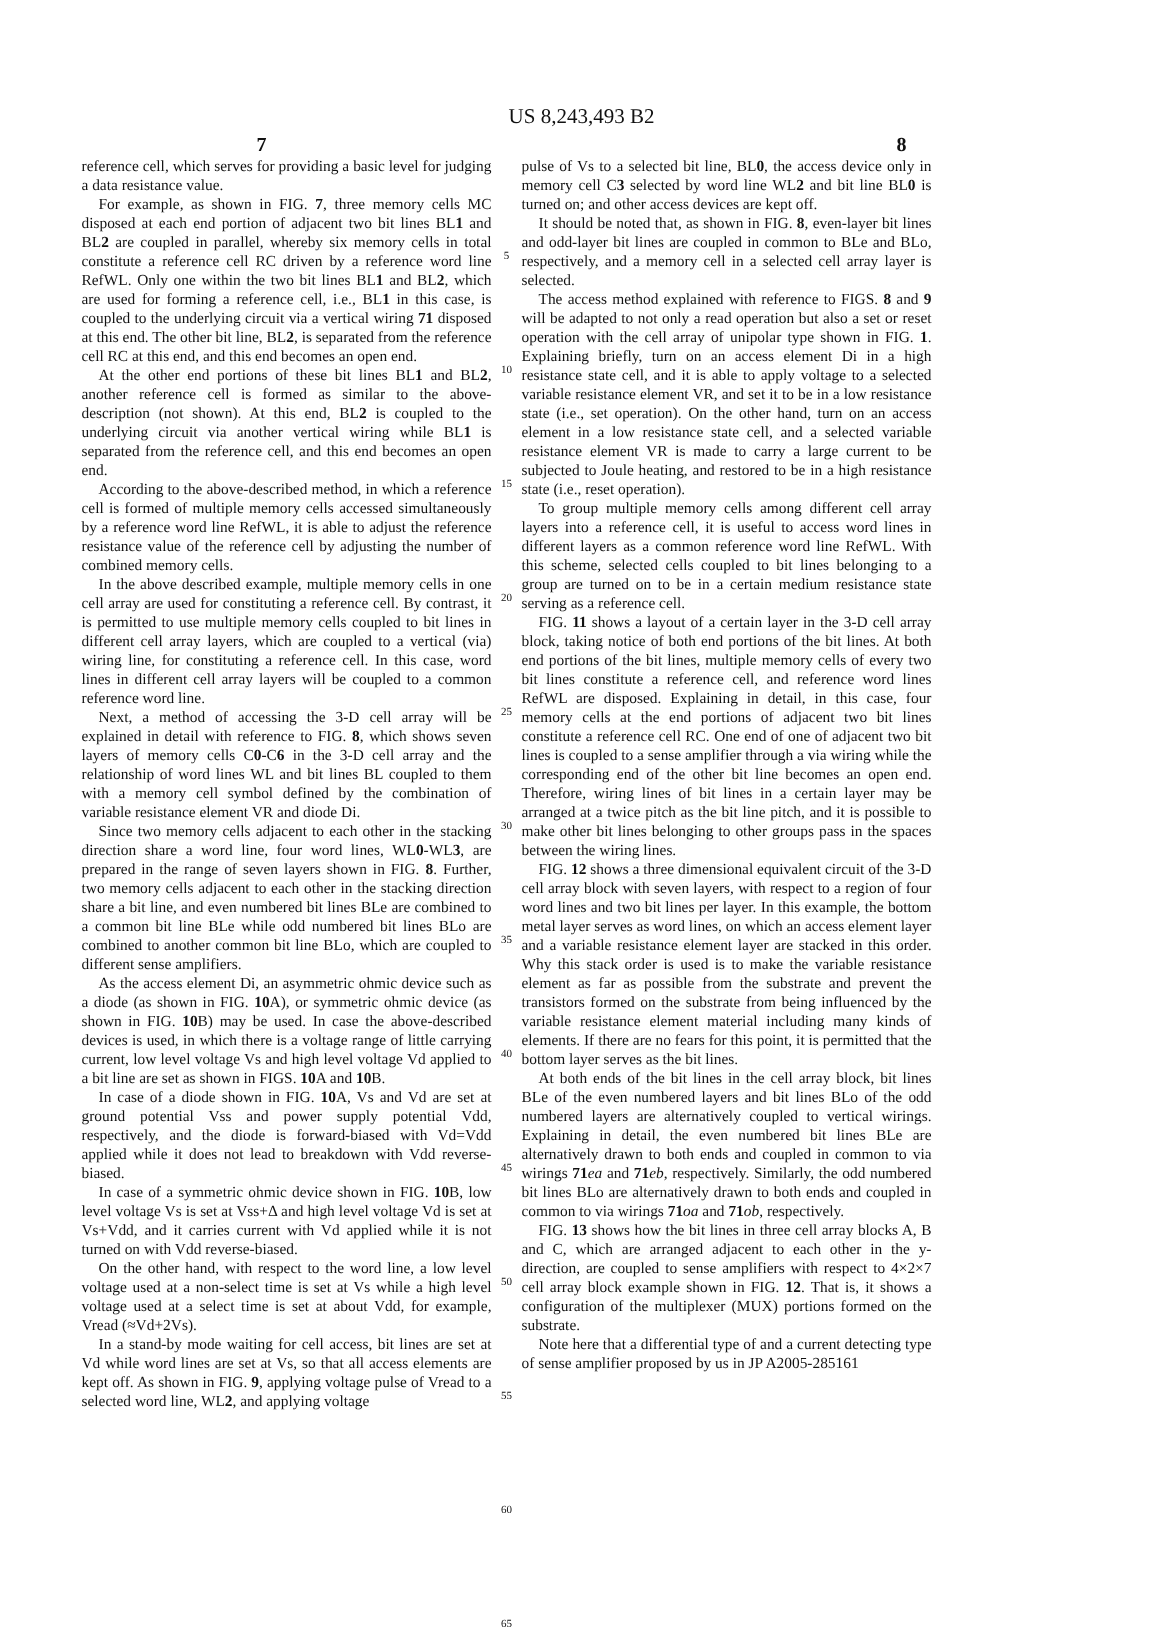US 8,243,493 B2
7 8
reference cell, which serves for providing a basic level for judging a data resistance value.
For example, as shown in FIG. 7, three memory cells MC disposed at each end portion of adjacent two bit lines BL1 and BL2 are coupled in parallel, whereby six memory cells in total constitute a reference cell RC driven by a reference word line RefWL. Only one within the two bit lines BL1 and BL2, which are used for forming a reference cell, i.e., BL1 in this case, is coupled to the underlying circuit via a vertical wiring 71 disposed at this end. The other bit line, BL2, is separated from the reference cell RC at this end, and this end becomes an open end.
At the other end portions of these bit lines BL1 and BL2, another reference cell is formed as similar to the above-description (not shown). At this end, BL2 is coupled to the underlying circuit via another vertical wiring while BL1 is separated from the reference cell, and this end becomes an open end.
According to the above-described method, in which a reference cell is formed of multiple memory cells accessed simultaneously by a reference word line RefWL, it is able to adjust the reference resistance value of the reference cell by adjusting the number of combined memory cells.
In the above described example, multiple memory cells in one cell array are used for constituting a reference cell. By contrast, it is permitted to use multiple memory cells coupled to bit lines in different cell array layers, which are coupled to a vertical (via) wiring line, for constituting a reference cell. In this case, word lines in different cell array layers will be coupled to a common reference word line.
Next, a method of accessing the 3-D cell array will be explained in detail with reference to FIG. 8, which shows seven layers of memory cells C0-C6 in the 3-D cell array and the relationship of word lines WL and bit lines BL coupled to them with a memory cell symbol defined by the combination of variable resistance element VR and diode Di.
Since two memory cells adjacent to each other in the stacking direction share a word line, four word lines, WL0-WL3, are prepared in the range of seven layers shown in FIG. 8. Further, two memory cells adjacent to each other in the stacking direction share a bit line, and even numbered bit lines BLe are combined to a common bit line BLe while odd numbered bit lines BLo are combined to another common bit line BLo, which are coupled to different sense amplifiers.
As the access element Di, an asymmetric ohmic device such as a diode (as shown in FIG. 10 A), or symmetric ohmic device (as shown in FIG. 10 B) may be used. In case the above-described devices is used, in which there is a voltage range of little carrying current, low level voltage Vs and high level voltage Vd applied to a bit line are set as shown in FIGS. 10 A and 10 B.
In case of a diode shown in FIG. 10 A, Vs and Vd are set at ground potential Vss and power supply potential Vdd, respectively, and the diode is forward-biased with Vd=Vdd applied while it does not lead to breakdown with Vdd reverse-biased.
In case of a symmetric ohmic device shown in FIG. 10 B, low level voltage Vs is set at Vss+Δ and high level voltage Vd is set at Vs+Vdd, and it carries current with Vd applied while it is not turned on with Vdd reverse-biased.
On the other hand, with respect to the word line, a low level voltage used at a non-select time is set at Vs while a high level voltage used at a select time is set at about Vdd, for example, Vread (≈Vd+2Vs).
In a stand-by mode waiting for cell access, bit lines are set at Vd while word lines are set at Vs, so that all access elements are kept off. As shown in FIG. 9, applying voltage pulse of Vread to a selected word line, WL2, and applying voltage
5
10
15
20
25
30
35
40
45
50
55
60
65
pulse of Vs to a selected bit line, BL0, the access device only in memory cell C3 selected by word line WL2 and bit line BL0 is turned on; and other access devices are kept off.
It should be noted that, as shown in FIG. 8, even-layer bit lines and odd-layer bit lines are coupled in common to BLe and BLo, respectively, and a memory cell in a selected cell array layer is selected.
The access method explained with reference to FIGS. 8 and 9 will be adapted to not only a read operation but also a set or reset operation with the cell array of unipolar type shown in FIG. 1. Explaining briefly, turn on an access element Di in a high resistance state cell, and it is able to apply voltage to a selected variable resistance element VR, and set it to be in a low resistance state (i.e., set operation). On the other hand, turn on an access element in a low resistance state cell, and a selected variable resistance element VR is made to carry a large current to be subjected to Joule heating, and restored to be in a high resistance state (i.e., reset operation).
To group multiple memory cells among different cell array layers into a reference cell, it is useful to access word lines in different layers as a common reference word line RefWL. With this scheme, selected cells coupled to bit lines belonging to a group are turned on to be in a certain medium resistance state serving as a reference cell.
FIG. 11 shows a layout of a certain layer in the 3-D cell array block, taking notice of both end portions of the bit lines. At both end portions of the bit lines, multiple memory cells of every two bit lines constitute a reference cell, and reference word lines RefWL are disposed. Explaining in detail, in this case, four memory cells at the end portions of adjacent two bit lines constitute a reference cell RC. One end of one of adjacent two bit lines is coupled to a sense amplifier through a via wiring while the corresponding end of the other bit line becomes an open end. Therefore, wiring lines of bit lines in a certain layer may be arranged at a twice pitch as the bit line pitch, and it is possible to make other bit lines belonging to other groups pass in the spaces between the wiring lines.
FIG. 12 shows a three dimensional equivalent circuit of the 3-D cell array block with seven layers, with respect to a region of four word lines and two bit lines per layer. In this example, the bottom metal layer serves as word lines, on which an access element layer and a variable resistance element layer are stacked in this order. Why this stack order is used is to make the variable resistance element as far as possible from the substrate and prevent the transistors formed on the substrate from being influenced by the variable resistance element material including many kinds of elements. If there are no fears for this point, it is permitted that the bottom layer serves as the bit lines.
At both ends of the bit lines in the cell array block, bit lines BLe of the even numbered layers and bit lines BLo of the odd numbered layers are alternatively coupled to vertical wirings. Explaining in detail, the even numbered bit lines BLe are alternatively drawn to both ends and coupled in common to via wirings 71 ea and 71 eb, respectively. Similarly, the odd numbered bit lines BLo are alternatively drawn to both ends and coupled in common to via wirings 71 oa and 71 ob, respectively.
FIG. 13 shows how the bit lines in three cell array blocks A, B and C, which are arranged adjacent to each other in the y-direction, are coupled to sense amplifiers with respect to 4×2×7 cell array block example shown in FIG. 12. That is, it shows a configuration of the multiplexer (MUX) portions formed on the substrate.
Note here that a differential type of and a current detecting type of sense amplifier proposed by us in JP A2005-285161